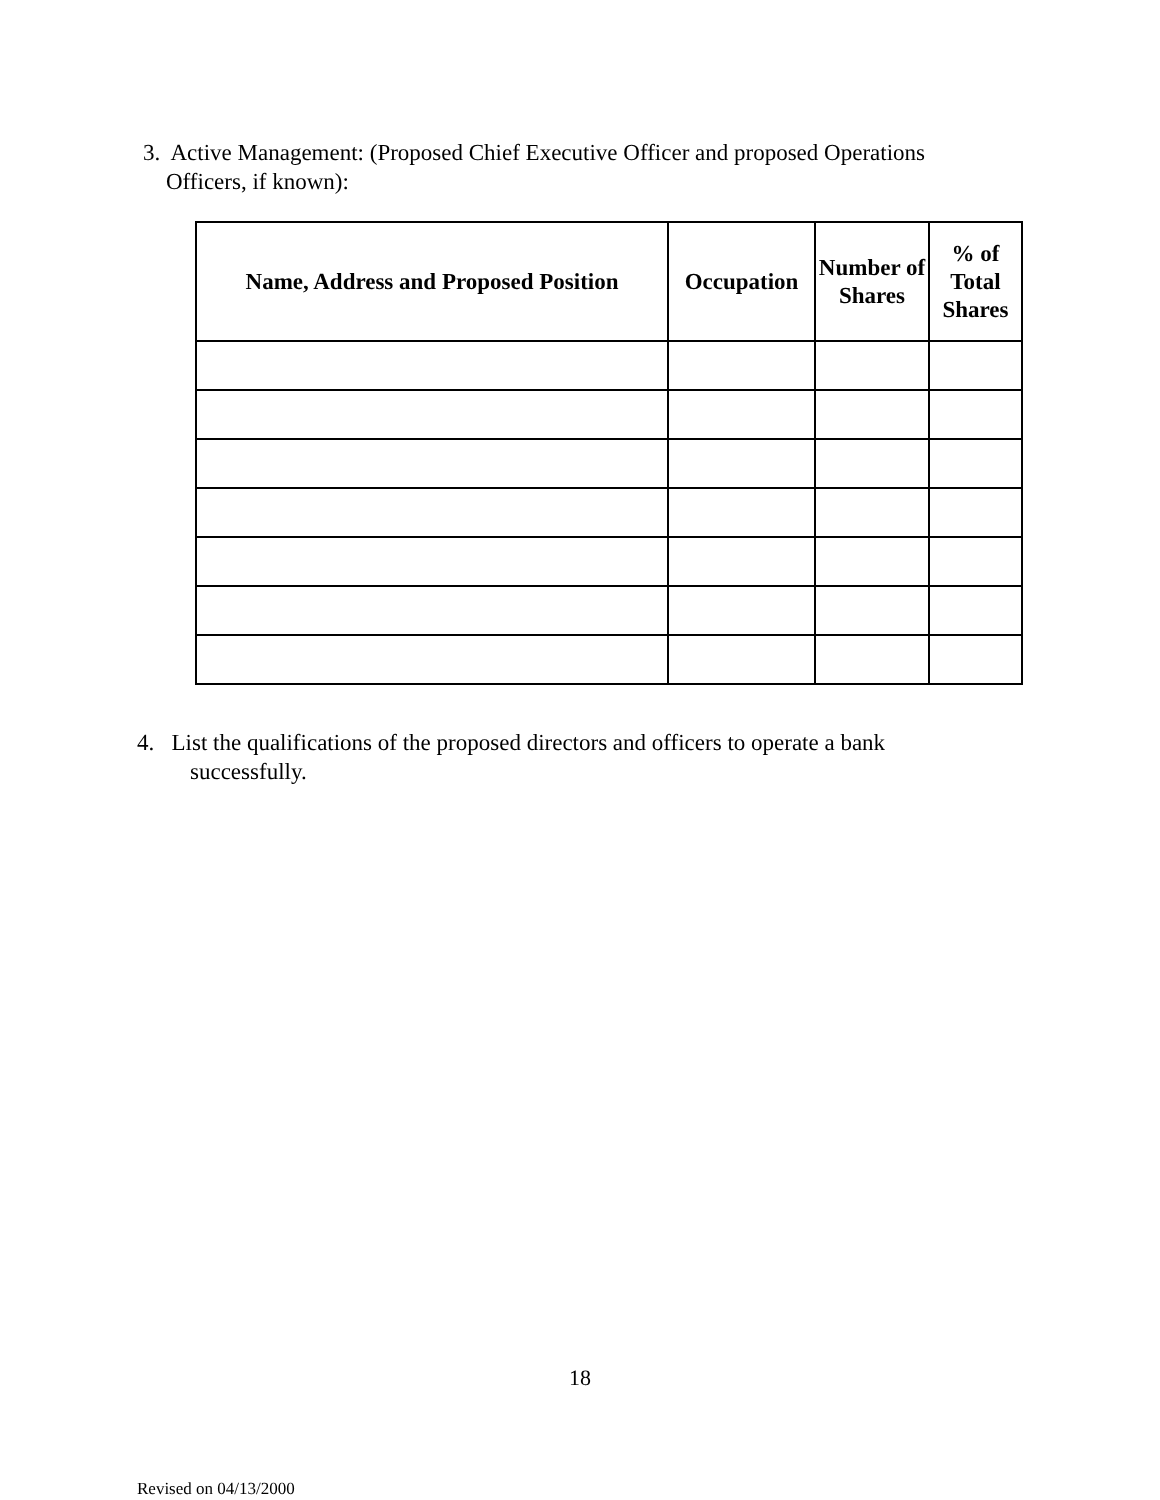3. Active Management: (Proposed Chief Executive Officer and proposed Operations
Officers, if known):
| Name, Address and Proposed Position | Occupation | Number of Shares | % of Total Shares |
| --- | --- | --- | --- |
4. List the qualifications of the proposed directors and officers to operate a bank
successfully.
18
Revised on 04/13/2000